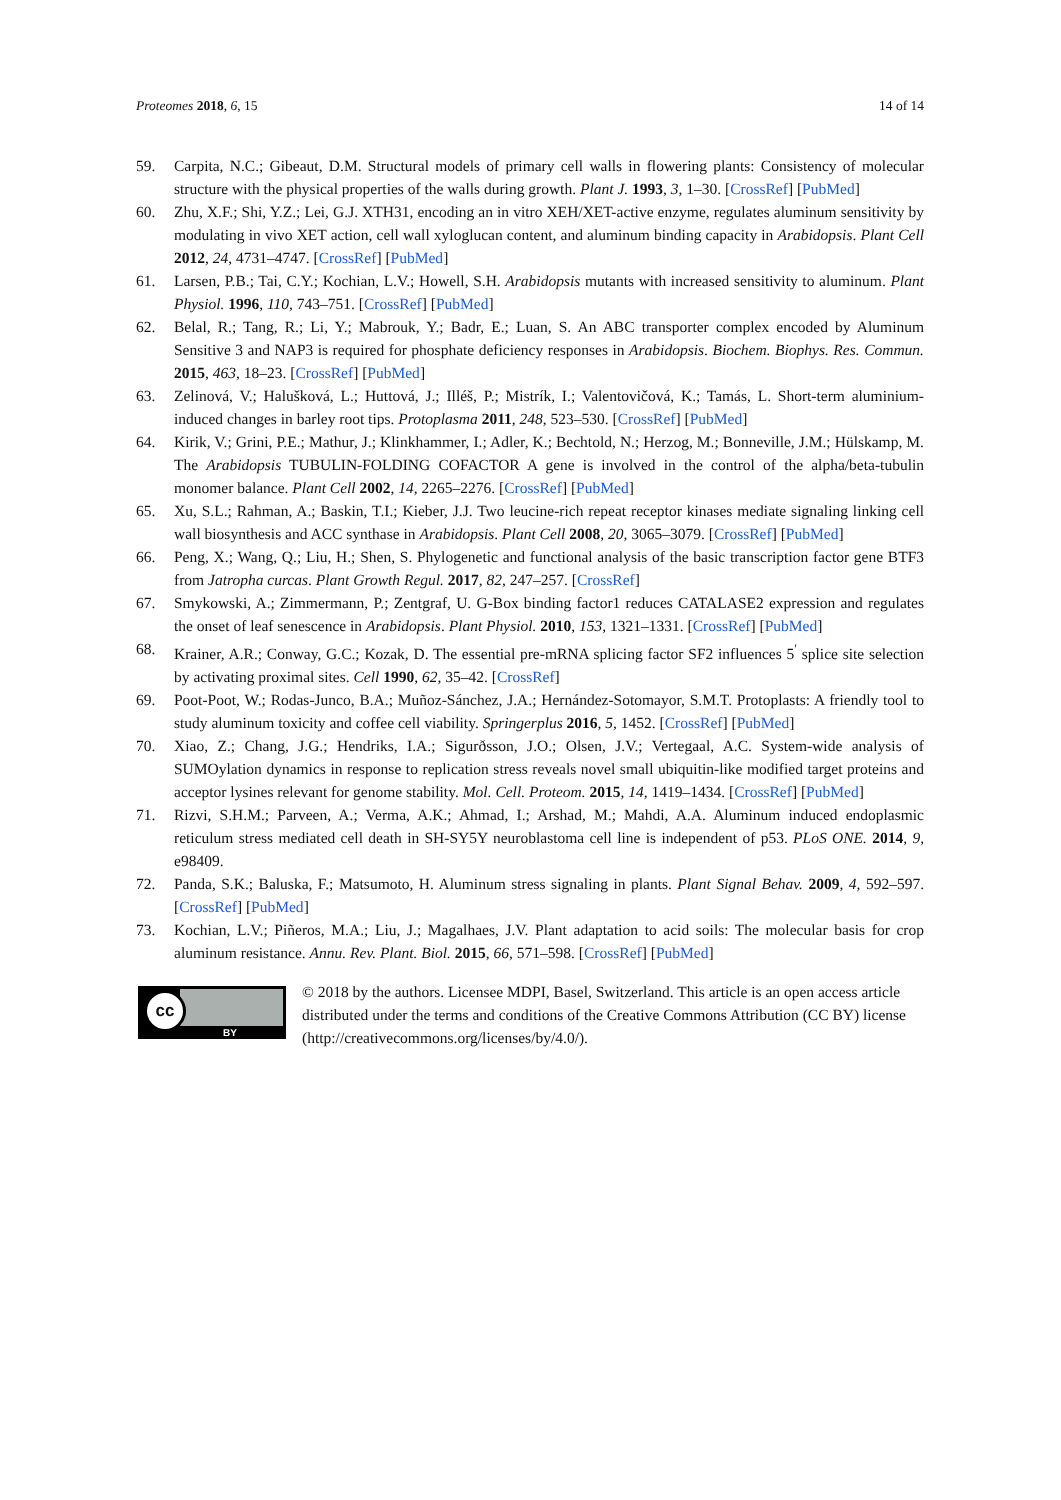Proteomes 2018, 6, 15 14 of 14
59. Carpita, N.C.; Gibeaut, D.M. Structural models of primary cell walls in flowering plants: Consistency of molecular structure with the physical properties of the walls during growth. Plant J. 1993, 3, 1–30. [CrossRef] [PubMed]
60. Zhu, X.F.; Shi, Y.Z.; Lei, G.J. XTH31, encoding an in vitro XEH/XET-active enzyme, regulates aluminum sensitivity by modulating in vivo XET action, cell wall xyloglucan content, and aluminum binding capacity in Arabidopsis. Plant Cell 2012, 24, 4731–4747. [CrossRef] [PubMed]
61. Larsen, P.B.; Tai, C.Y.; Kochian, L.V.; Howell, S.H. Arabidopsis mutants with increased sensitivity to aluminum. Plant Physiol. 1996, 110, 743–751. [CrossRef] [PubMed]
62. Belal, R.; Tang, R.; Li, Y.; Mabrouk, Y.; Badr, E.; Luan, S. An ABC transporter complex encoded by Aluminum Sensitive 3 and NAP3 is required for phosphate deficiency responses in Arabidopsis. Biochem. Biophys. Res. Commun. 2015, 463, 18–23. [CrossRef] [PubMed]
63. Zelinová, V.; Halušková, L.; Huttová, J.; Illéš, P.; Mistrík, I.; Valentovičová, K.; Tamás, L. Short-term aluminium-induced changes in barley root tips. Protoplasma 2011, 248, 523–530. [CrossRef] [PubMed]
64. Kirik, V.; Grini, P.E.; Mathur, J.; Klinkhammer, I.; Adler, K.; Bechtold, N.; Herzog, M.; Bonneville, J.M.; Hülskamp, M. The Arabidopsis TUBULIN-FOLDING COFACTOR A gene is involved in the control of the alpha/beta-tubulin monomer balance. Plant Cell 2002, 14, 2265–2276. [CrossRef] [PubMed]
65. Xu, S.L.; Rahman, A.; Baskin, T.I.; Kieber, J.J. Two leucine-rich repeat receptor kinases mediate signaling linking cell wall biosynthesis and ACC synthase in Arabidopsis. Plant Cell 2008, 20, 3065–3079. [CrossRef] [PubMed]
66. Peng, X.; Wang, Q.; Liu, H.; Shen, S. Phylogenetic and functional analysis of the basic transcription factor gene BTF3 from Jatropha curcas. Plant Growth Regul. 2017, 82, 247–257. [CrossRef]
67. Smykowski, A.; Zimmermann, P.; Zentgraf, U. G-Box binding factor1 reduces CATALASE2 expression and regulates the onset of leaf senescence in Arabidopsis. Plant Physiol. 2010, 153, 1321–1331. [CrossRef] [PubMed]
68. Krainer, A.R.; Conway, G.C.; Kozak, D. The essential pre-mRNA splicing factor SF2 influences 5<sup>′</sup> splice site selection by activating proximal sites. Cell 1990, 62, 35–42. [CrossRef]
69. Poot-Poot, W.; Rodas-Junco, B.A.; Muñoz-Sánchez, J.A.; Hernández-Sotomayor, S.M.T. Protoplasts: A friendly tool to study aluminum toxicity and coffee cell viability. Springerplus 2016, 5, 1452. [CrossRef] [PubMed]
70. Xiao, Z.; Chang, J.G.; Hendriks, I.A.; Sigurðsson, J.O.; Olsen, J.V.; Vertegaal, A.C. System-wide analysis of SUMOylation dynamics in response to replication stress reveals novel small ubiquitin-like modified target proteins and acceptor lysines relevant for genome stability. Mol. Cell. Proteom. 2015, 14, 1419–1434. [CrossRef] [PubMed]
71. Rizvi, S.H.M.; Parveen, A.; Verma, A.K.; Ahmad, I.; Arshad, M.; Mahdi, A.A. Aluminum induced endoplasmic reticulum stress mediated cell death in SH-SY5Y neuroblastoma cell line is independent of p53. PLoS ONE. 2014, 9, e98409.
72. Panda, S.K.; Baluska, F.; Matsumoto, H. Aluminum stress signaling in plants. Plant Signal Behav. 2009, 4, 592–597. [CrossRef] [PubMed]
73. Kochian, L.V.; Piñeros, M.A.; Liu, J.; Magalhaes, J.V. Plant adaptation to acid soils: The molecular basis for crop aluminum resistance. Annu. Rev. Plant. Biol. 2015, 66, 571–598. [CrossRef] [PubMed]
cc
BY
© 2018 by the authors. Licensee MDPI, Basel, Switzerland. This article is an open access article distributed under the terms and conditions of the Creative Commons Attribution (CC BY) license (http://creativecommons.org/licenses/by/4.0/).